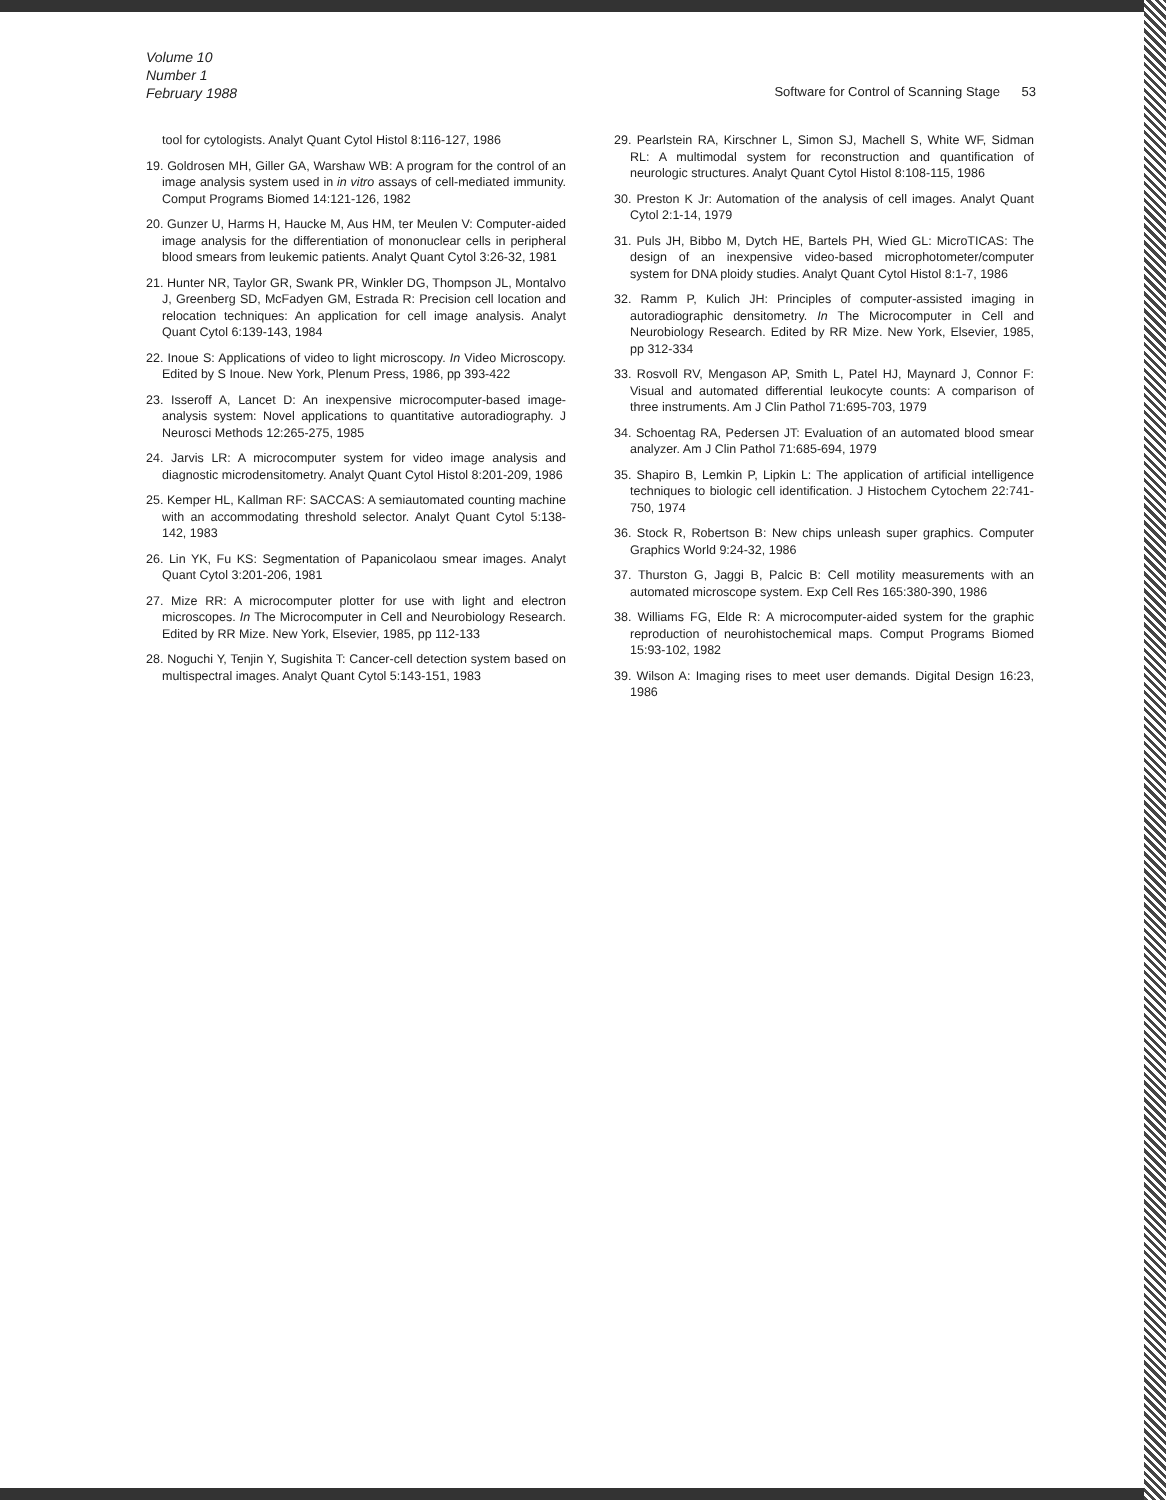Volume 10
Number 1
February 1988
Software for Control of Scanning Stage 53
tool for cytologists. Analyt Quant Cytol Histol 8:116-127, 1986
19. Goldrosen MH, Giller GA, Warshaw WB: A program for the control of an image analysis system used in in vitro assays of cell-mediated immunity. Comput Programs Biomed 14:121-126, 1982
20. Gunzer U, Harms H, Haucke M, Aus HM, ter Meulen V: Computer-aided image analysis for the differentiation of mononuclear cells in peripheral blood smears from leukemic patients. Analyt Quant Cytol 3:26-32, 1981
21. Hunter NR, Taylor GR, Swank PR, Winkler DG, Thompson JL, Montalvo J, Greenberg SD, McFadyen GM, Estrada R: Precision cell location and relocation techniques: An application for cell image analysis. Analyt Quant Cytol 6:139-143, 1984
22. Inoue S: Applications of video to light microscopy. In Video Microscopy. Edited by S Inoue. New York, Plenum Press, 1986, pp 393-422
23. Isseroff A, Lancet D: An inexpensive microcomputer-based image-analysis system: Novel applications to quantitative autoradiography. J Neurosci Methods 12:265-275, 1985
24. Jarvis LR: A microcomputer system for video image analysis and diagnostic microdensitometry. Analyt Quant Cytol Histol 8:201-209, 1986
25. Kemper HL, Kallman RF: SACCAS: A semiautomated counting machine with an accommodating threshold selector. Analyt Quant Cytol 5:138-142, 1983
26. Lin YK, Fu KS: Segmentation of Papanicolaou smear images. Analyt Quant Cytol 3:201-206, 1981
27. Mize RR: A microcomputer plotter for use with light and electron microscopes. In The Microcomputer in Cell and Neurobiology Research. Edited by RR Mize. New York, Elsevier, 1985, pp 112-133
28. Noguchi Y, Tenjin Y, Sugishita T: Cancer-cell detection system based on multispectral images. Analyt Quant Cytol 5:143-151, 1983
29. Pearlstein RA, Kirschner L, Simon SJ, Machell S, White WF, Sidman RL: A multimodal system for reconstruction and quantification of neurologic structures. Analyt Quant Cytol Histol 8:108-115, 1986
30. Preston K Jr: Automation of the analysis of cell images. Analyt Quant Cytol 2:1-14, 1979
31. Puls JH, Bibbo M, Dytch HE, Bartels PH, Wied GL: MicroTICAS: The design of an inexpensive video-based microphotometer/computer system for DNA ploidy studies. Analyt Quant Cytol Histol 8:1-7, 1986
32. Ramm P, Kulich JH: Principles of computer-assisted imaging in autoradiographic densitometry. In The Microcomputer in Cell and Neurobiology Research. Edited by RR Mize. New York, Elsevier, 1985, pp 312-334
33. Rosvoll RV, Mengason AP, Smith L, Patel HJ, Maynard J, Connor F: Visual and automated differential leukocyte counts: A comparison of three instruments. Am J Clin Pathol 71:695-703, 1979
34. Schoentag RA, Pedersen JT: Evaluation of an automated blood smear analyzer. Am J Clin Pathol 71:685-694, 1979
35. Shapiro B, Lemkin P, Lipkin L: The application of artificial intelligence techniques to biologic cell identification. J Histochem Cytochem 22:741-750, 1974
36. Stock R, Robertson B: New chips unleash super graphics. Computer Graphics World 9:24-32, 1986
37. Thurston G, Jaggi B, Palcic B: Cell motility measurements with an automated microscope system. Exp Cell Res 165:380-390, 1986
38. Williams FG, Elde R: A microcomputer-aided system for the graphic reproduction of neurohistochemical maps. Comput Programs Biomed 15:93-102, 1982
39. Wilson A: Imaging rises to meet user demands. Digital Design 16:23, 1986